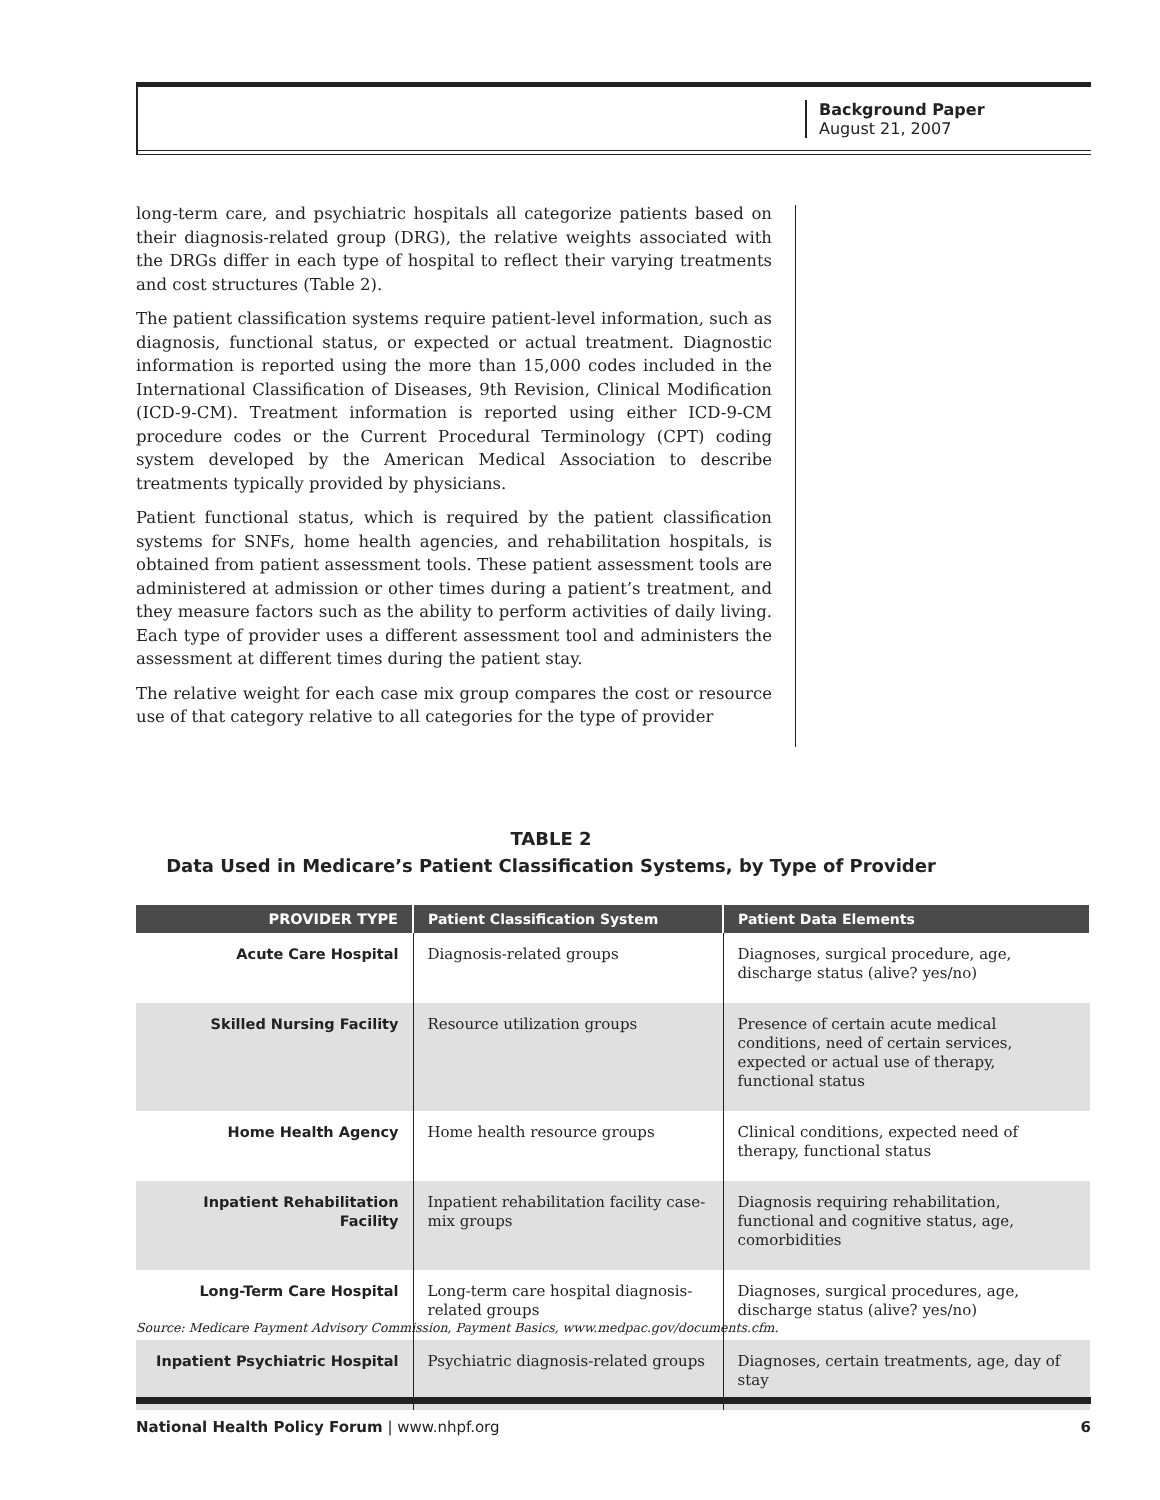Background Paper
August 21, 2007
long-term care, and psychiatric hospitals all categorize patients based on their diagnosis-related group (DRG), the relative weights associated with the DRGs differ in each type of hospital to reflect their varying treatments and cost structures (Table 2).
The patient classification systems require patient-level information, such as diagnosis, functional status, or expected or actual treatment. Diagnostic information is reported using the more than 15,000 codes included in the International Classification of Diseases, 9th Revision, Clinical Modification (ICD-9-CM). Treatment information is reported using either ICD-9-CM procedure codes or the Current Procedural Terminology (CPT) coding system developed by the American Medical Association to describe treatments typically provided by physicians.
Patient functional status, which is required by the patient classification systems for SNFs, home health agencies, and rehabilitation hospitals, is obtained from patient assessment tools. These patient assessment tools are administered at admission or other times during a patient’s treatment, and they measure factors such as the ability to perform activities of daily living. Each type of provider uses a different assessment tool and administers the assessment at different times during the patient stay.
The relative weight for each case mix group compares the cost or resource use of that category relative to all categories for the type of provider
TABLE 2
Data Used in Medicare’s Patient Classification Systems, by Type of Provider
| PROVIDER TYPE | Patient Classification System | Patient Data Elements |
| --- | --- | --- |
| Acute Care Hospital | Diagnosis-related groups | Diagnoses, surgical procedure, age, discharge status (alive? yes/no) |
| Skilled Nursing Facility | Resource utilization groups | Presence of certain acute medical conditions, need of certain services, expected or actual use of therapy, functional status |
| Home Health Agency | Home health resource groups | Clinical conditions, expected need of therapy, functional status |
| Inpatient Rehabilitation Facility | Inpatient rehabilitation facility case-mix groups | Diagnosis requiring rehabilitation, functional and cognitive status, age, comorbidities |
| Long-Term Care Hospital | Long-term care hospital diagnosis-related groups | Diagnoses, surgical procedures, age, discharge status (alive? yes/no) |
| Inpatient Psychiatric Hospital | Psychiatric diagnosis-related groups | Diagnoses, certain treatments, age, day of stay |
Source: Medicare Payment Advisory Commission, Payment Basics, www.medpac.gov/documents.cfm.
National Health Policy Forum | www.nhpf.org 6